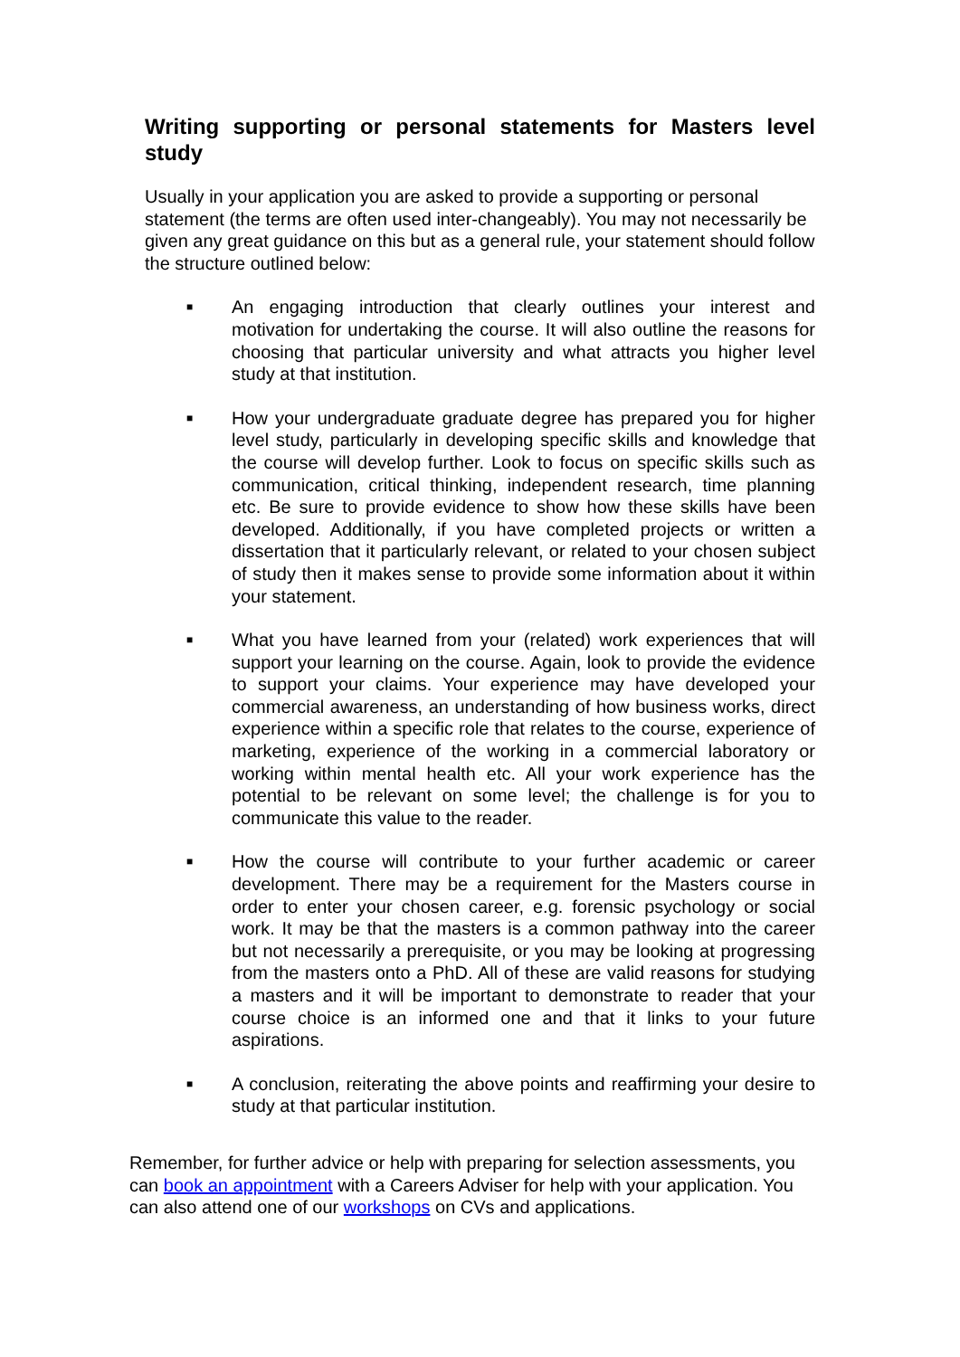Writing supporting or personal statements for Masters level study
Usually in your application you are asked to provide a supporting or personal statement (the terms are often used inter-changeably). You may not necessarily be given any great guidance on this but as a general rule, your statement should follow the structure outlined below:
■ An engaging introduction that clearly outlines your interest and motivation for undertaking the course. It will also outline the reasons for choosing that particular university and what attracts you higher level study at that institution.
■ How your undergraduate graduate degree has prepared you for higher level study, particularly in developing specific skills and knowledge that the course will develop further. Look to focus on specific skills such as communication, critical thinking, independent research, time planning etc. Be sure to provide evidence to show how these skills have been developed. Additionally, if you have completed projects or written a dissertation that it particularly relevant, or related to your chosen subject of study then it makes sense to provide some information about it within your statement.
■ What you have learned from your (related) work experiences that will support your learning on the course. Again, look to provide the evidence to support your claims. Your experience may have developed your commercial awareness, an understanding of how business works, direct experience within a specific role that relates to the course, experience of marketing, experience of the working in a commercial laboratory or working within mental health etc. All your work experience has the potential to be relevant on some level; the challenge is for you to communicate this value to the reader.
■ How the course will contribute to your further academic or career development. There may be a requirement for the Masters course in order to enter your chosen career, e.g. forensic psychology or social work. It may be that the masters is a common pathway into the career but not necessarily a prerequisite, or you may be looking at progressing from the masters onto a PhD. All of these are valid reasons for studying a masters and it will be important to demonstrate to reader that your course choice is an informed one and that it links to your future aspirations.
■ A conclusion, reiterating the above points and reaffirming your desire to study at that particular institution.
Remember, for further advice or help with preparing for selection assessments, you can book an appointment with a Careers Adviser for help with your application. You can also attend one of our workshops on CVs and applications.